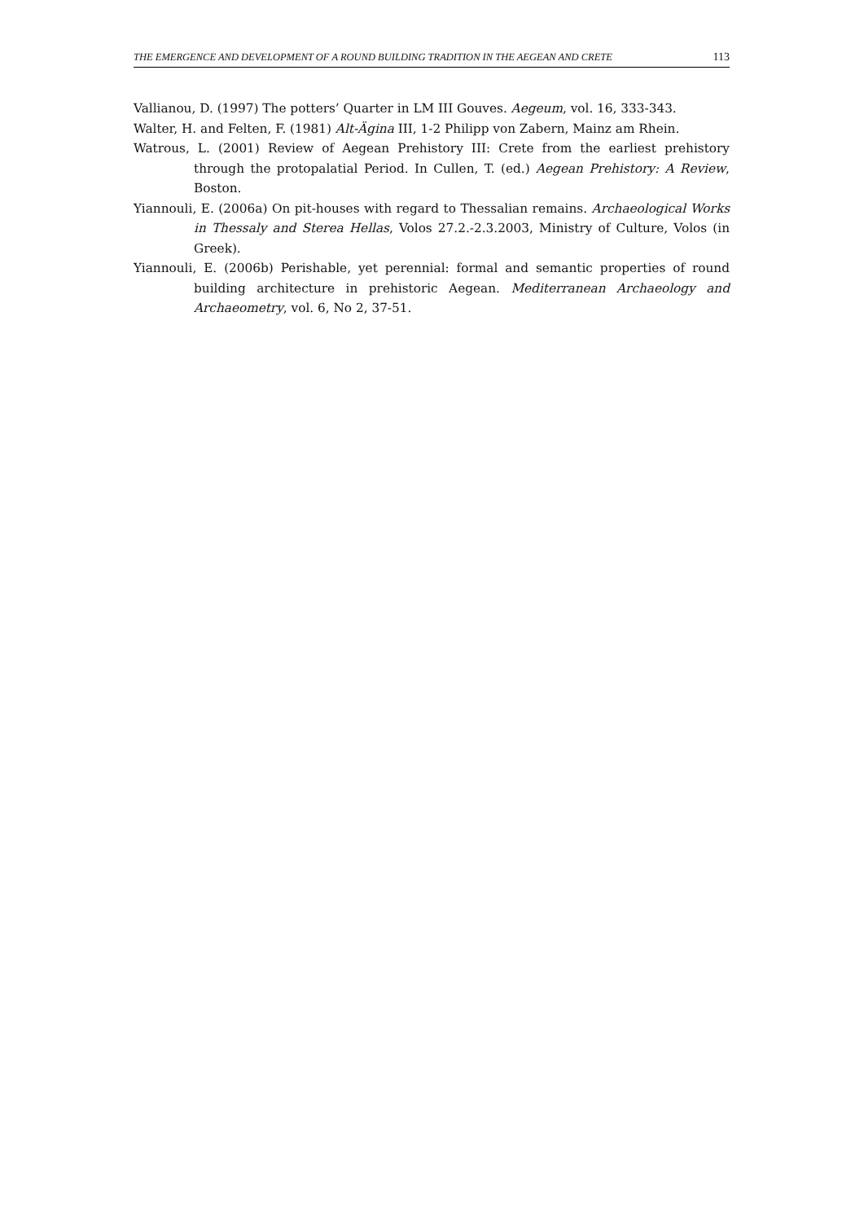THE EMERGENCE AND DEVELOPMENT OF A ROUND BUILDING TRADITION IN THE AEGEAN AND CRETE 113
Vallianou, D. (1997) The potters’ Quarter in LM III Gouves. Aegeum, vol. 16, 333-343.
Walter, H. and Felten, F. (1981) Alt-Ägina III, 1-2 Philipp von Zabern, Mainz am Rhein.
Watrous, L. (2001) Review of Aegean Prehistory III: Crete from the earliest prehistory through the protopalatial Period. In Cullen, T. (ed.) Aegean Prehistory: A Review, Boston.
Yiannouli, E. (2006a) On pit-houses with regard to Thessalian remains. Archaeological Works in Thessaly and Sterea Hellas, Volos 27.2.-2.3.2003, Ministry of Culture, Volos (in Greek).
Yiannouli, E. (2006b) Perishable, yet perennial: formal and semantic properties of round building architecture in prehistoric Aegean. Mediterranean Archaeology and Archaeometry, vol. 6, No 2, 37-51.